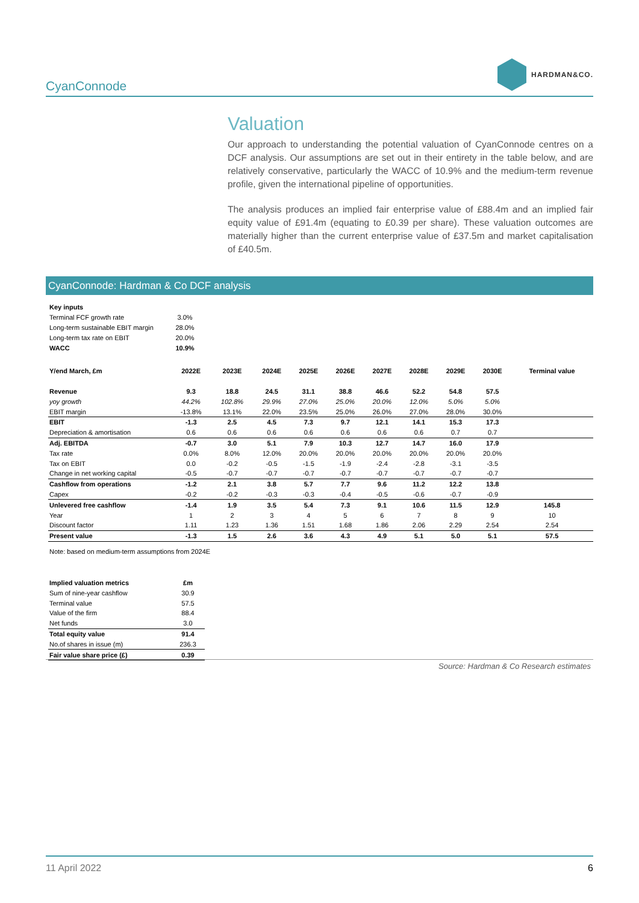CyanConnode
HARDMAN&CO.
Valuation
Our approach to understanding the potential valuation of CyanConnode centres on a DCF analysis. Our assumptions are set out in their entirety in the table below, and are relatively conservative, particularly the WACC of 10.9% and the medium-term revenue profile, given the international pipeline of opportunities.
The analysis produces an implied fair enterprise value of £88.4m and an implied fair equity value of £91.4m (equating to £0.39 per share). These valuation outcomes are materially higher than the current enterprise value of £37.5m and market capitalisation of £40.5m.
CyanConnode: Hardman & Co DCF analysis
| Key inputs | |
| Terminal FCF growth rate | 3.0% |
| Long-term sustainable EBIT margin | 28.0% |
| Long-term tax rate on EBIT | 20.0% |
| WACC | 10.9% |
| Y/end March, £m | 2022E | 2023E | 2024E | 2025E | 2026E | 2027E | 2028E | 2029E | 2030E | Terminal value |
| --- | --- | --- | --- | --- | --- | --- | --- | --- | --- | --- |
| Revenue | 9.3 | 18.8 | 24.5 | 31.1 | 38.8 | 46.6 | 52.2 | 54.8 | 57.5 | |
| yoy growth | 44.2% | 102.8% | 29.9% | 27.0% | 25.0% | 20.0% | 12.0% | 5.0% | 5.0% | |
| EBIT margin | -13.8% | 13.1% | 22.0% | 23.5% | 25.0% | 26.0% | 27.0% | 28.0% | 30.0% | |
| EBIT | -1.3 | 2.5 | 4.5 | 7.3 | 9.7 | 12.1 | 14.1 | 15.3 | 17.3 | |
| Depreciation & amortisation | 0.6 | 0.6 | 0.6 | 0.6 | 0.6 | 0.6 | 0.6 | 0.7 | 0.7 | |
| Adj. EBITDA | -0.7 | 3.0 | 5.1 | 7.9 | 10.3 | 12.7 | 14.7 | 16.0 | 17.9 | |
| Tax rate | 0.0% | 8.0% | 12.0% | 20.0% | 20.0% | 20.0% | 20.0% | 20.0% | 20.0% | |
| Tax on EBIT | 0.0 | -0.2 | -0.5 | -1.5 | -1.9 | -2.4 | -2.8 | -3.1 | -3.5 | |
| Change in net working capital | -0.5 | -0.7 | -0.7 | -0.7 | -0.7 | -0.7 | -0.7 | -0.7 | -0.7 | |
| Cashflow from operations | -1.2 | 2.1 | 3.8 | 5.7 | 7.7 | 9.6 | 11.2 | 12.2 | 13.8 | |
| Capex | -0.2 | -0.2 | -0.3 | -0.3 | -0.4 | -0.5 | -0.6 | -0.7 | -0.9 | |
| Unlevered free cashflow | -1.4 | 1.9 | 3.5 | 5.4 | 7.3 | 9.1 | 10.6 | 11.5 | 12.9 | 145.8 |
| Year | 1 | 2 | 3 | 4 | 5 | 6 | 7 | 8 | 9 | 10 |
| Discount factor | 1.11 | 1.23 | 1.36 | 1.51 | 1.68 | 1.86 | 2.06 | 2.29 | 2.54 | 2.54 |
| Present value | -1.3 | 1.5 | 2.6 | 3.6 | 4.3 | 4.9 | 5.1 | 5.0 | 5.1 | 57.5 |
Note: based on medium-term assumptions from 2024E
| Implied valuation metrics | £m |
| Sum of nine-year cashflow | 30.9 |
| Terminal value | 57.5 |
| Value of the firm | 88.4 |
| Net funds | 3.0 |
| Total equity value | 91.4 |
| No.of shares in issue (m) | 236.3 |
| Fair value share price (£) | 0.39 |
Source: Hardman & Co Research estimates
11 April 2022 6